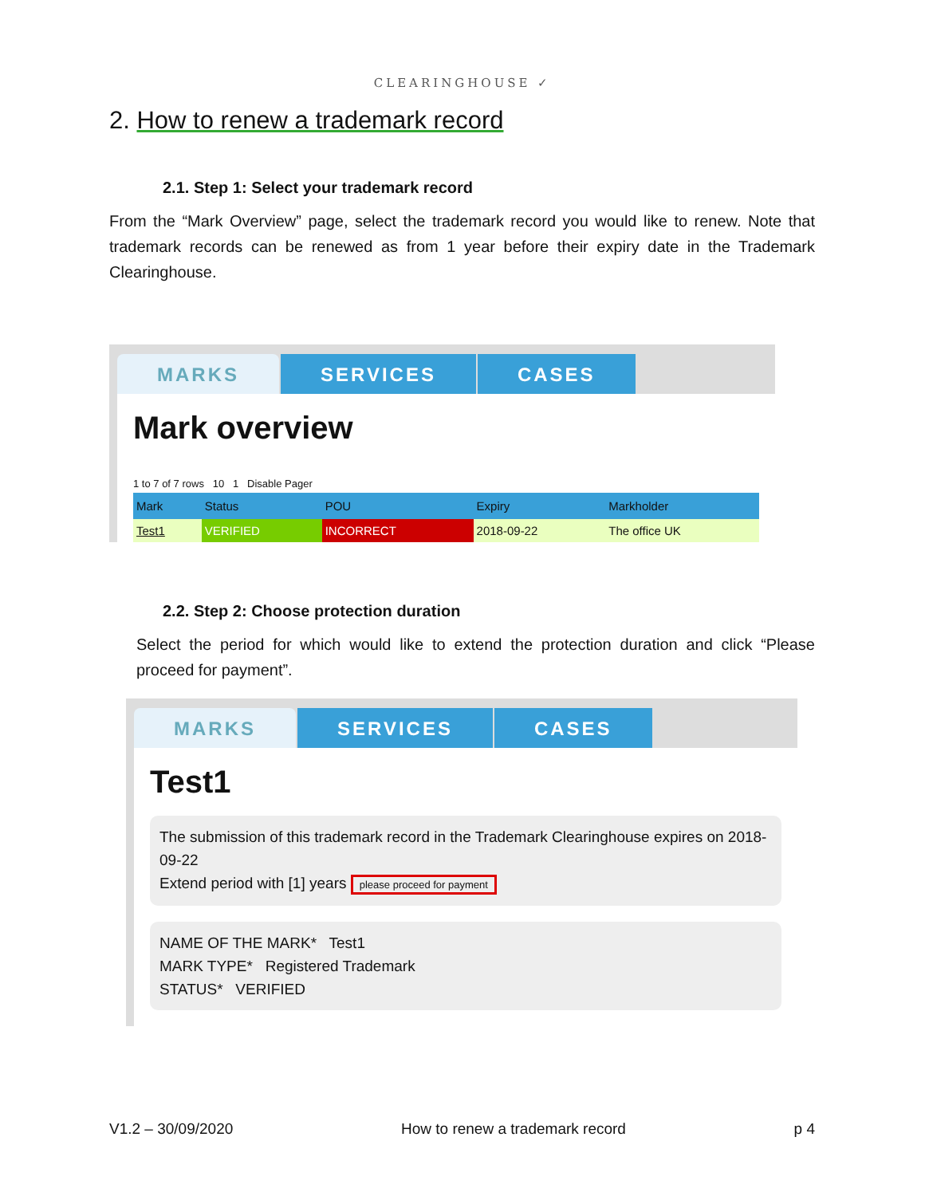CLEARINGHOUSE ✓
2. How to renew a trademark record
2.1. Step 1: Select your trademark record
From the “Mark Overview” page, select the trademark record you would like to renew. Note that trademark records can be renewed as from 1 year before their expiry date in the Trademark Clearinghouse.
MARKS SERVICES CASES
Mark overview
1 to 7 of 7 rows 10 1 Disable Pager
| Mark | Status | POU | Expiry | Markholder |
| --- | --- | --- | --- | --- |
| Test1 | VERIFIED | INCORRECT | 2018-09-22 | The office UK |
2.2. Step 2: Choose protection duration
Select the period for which would like to extend the protection duration and click “Please proceed for payment”.
MARKS SERVICES CASES
Test1
The submission of this trademark record in the Trademark Clearinghouse expires on 2018-09-22
Extend period with [1] years please proceed for payment
NAME OF THE MARK* Test1
MARK TYPE* Registered Trademark
STATUS* VERIFIED
V1.2 – 30/09/2020 How to renew a trademark record p 4